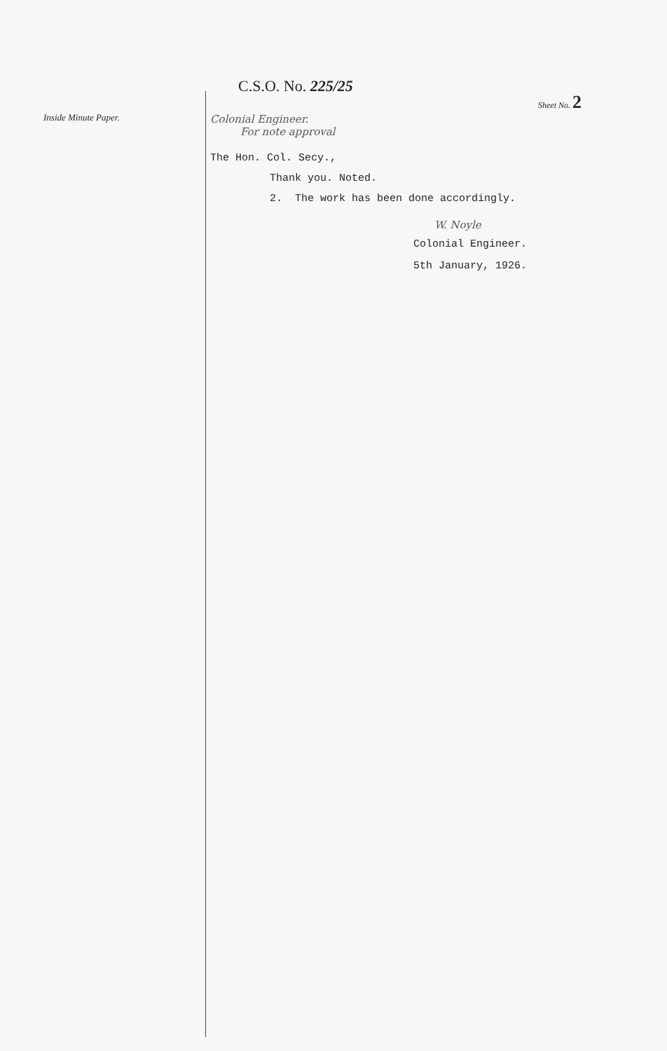Inside Minute Paper.
C.S.O. No. 225/25
Sheet No. 2
Colonial Engineer.
For note approval
The Hon. Col. Secy.,
Thank you. Noted.
2. The work has been done accordingly.
W. Noyle
Colonial Engineer.
5th January, 1926.